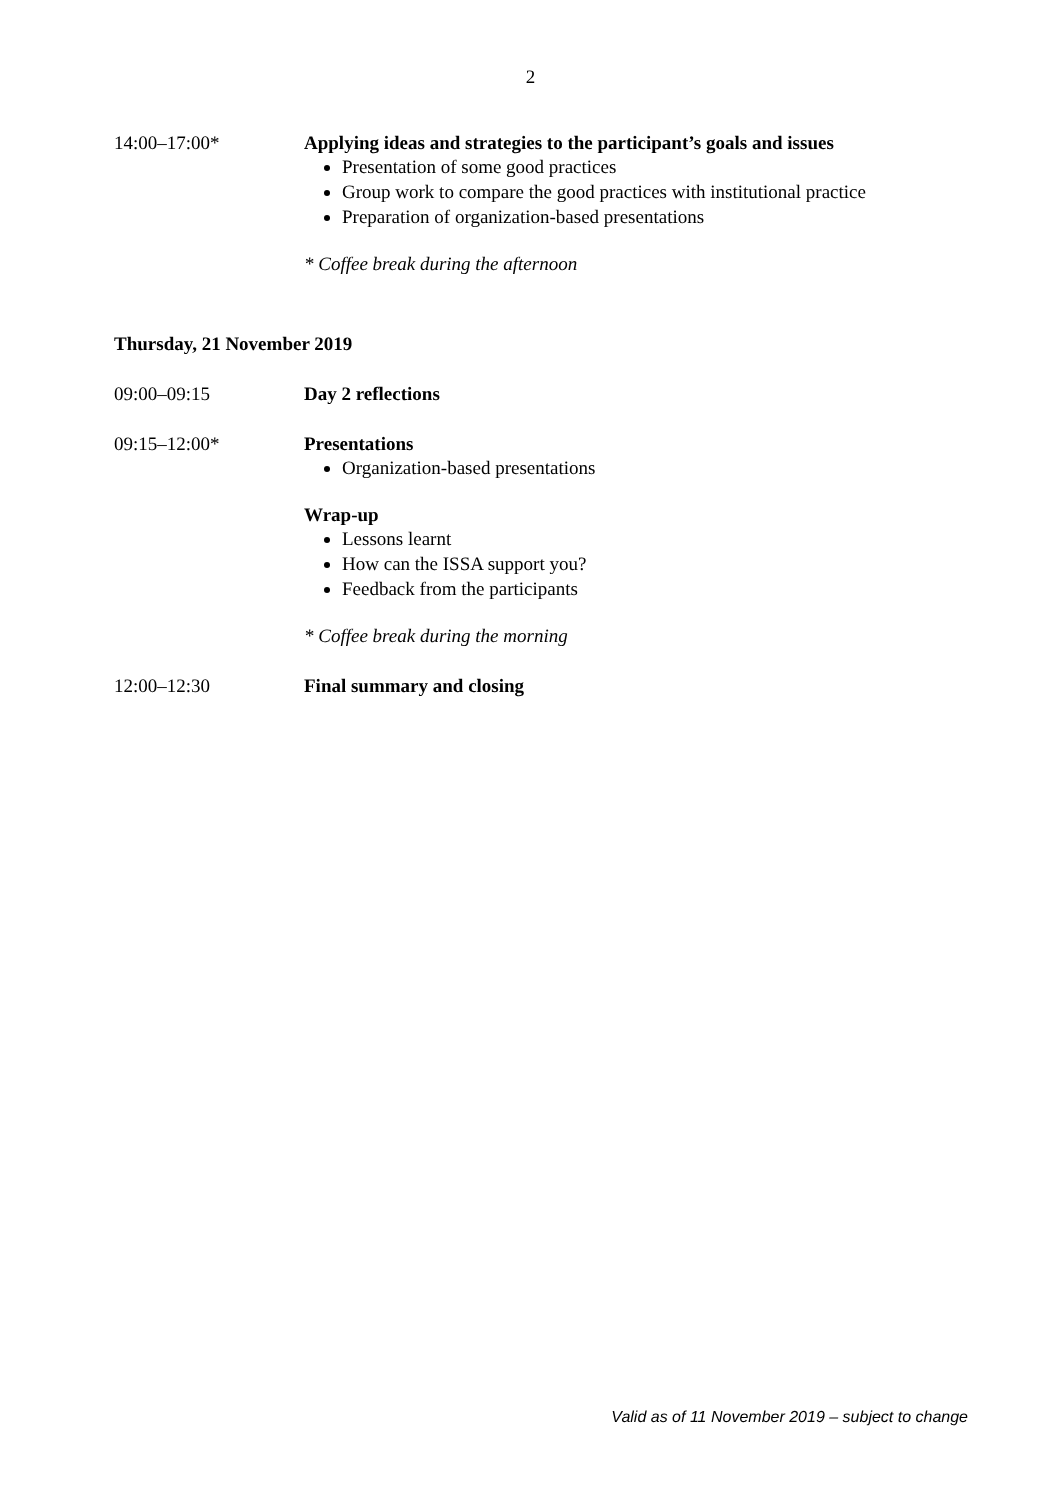2
14:00–17:00* Applying ideas and strategies to the participant’s goals and issues
Presentation of some good practices
Group work to compare the good practices with institutional practice
Preparation of organization-based presentations
* Coffee break during the afternoon
Thursday, 21 November 2019
09:00–09:15 Day 2 reflections
09:15–12:00* Presentations
Organization-based presentations
Wrap-up
Lessons learnt
How can the ISSA support you?
Feedback from the participants
* Coffee break during the morning
12:00–12:30 Final summary and closing
Valid as of 11 November 2019 – subject to change